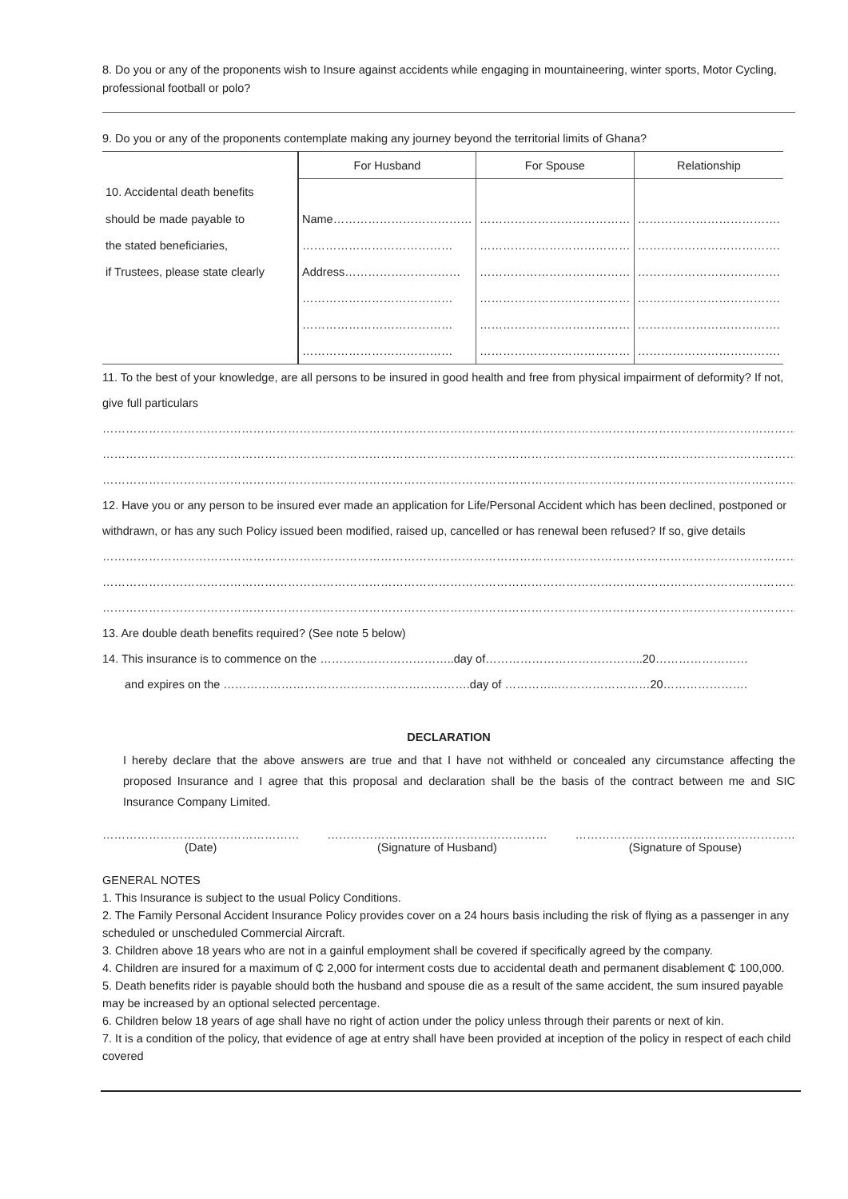8. Do you or any of the proponents wish to Insure against accidents while engaging in mountaineering, winter sports, Motor Cycling, professional football or polo?
9. Do you or any of the proponents contemplate making any journey beyond the territorial limits of Ghana?
| | For Husband | For Spouse | Relationship |
| 10. Accidental death benefits | | | |
| should be made payable to | Name……………………………… | ………………………………… | ………………………………. |
| the stated beneficiaries, | ………………………………… | ………………………………… | ………………………………. |
| if Trustees, please state clearly | Address………………………… | ………………………………… | ………………………………. |
| | ………………………………… | ………………………………… | ………………………………. |
| | ………………………………… | ………………………………… | ………………………………. |
| | ………………………………… | ………………………………… | ………………………………. |
11. To the best of your knowledge, are all persons to be insured in good health and free from physical impairment of deformity? If not, give full particulars
…………………………………………………………………………………………………………………………………………………………………
…………………………………………………………………………………………………………………………………………………………………
…………………………………………………………………………………………………………………………………………………………………
12. Have you or any person to be insured ever made an application for Life/Personal Accident which has been declined, postponed or withdrawn, or has any such Policy issued been modified, raised up, cancelled or has renewal been refused? If so, give details
…………………………………………………………………………………………………………………………………………………………………
…………………………………………………………………………………………………………………………………………………………………
…………………………………………………………………………………………………………………………………………………………………
13. Are double death benefits required? (See note 5 below)
14. This insurance is to commence on the ……………………………..day of…………………………………..20……………………
and expires on the ……………………………………………………….day of …………..……………………20………………….
DECLARATION
I hereby declare that the above answers are true and that I have not withheld or concealed any circumstance affecting the proposed Insurance and I agree that this proposal and declaration shall be the basis of the contract between me and SIC Insurance Company Limited.
……………………………………………
(Date)
…………………………………………………
(Signature of Husband)
…………………………………………………
(Signature of Spouse)
GENERAL NOTES
1. This Insurance is subject to the usual Policy Conditions.
2. The Family Personal Accident Insurance Policy provides cover on a 24 hours basis including the risk of flying as a passenger in any scheduled or unscheduled Commercial Aircraft.
3. Children above 18 years who are not in a gainful employment shall be covered if specifically agreed by the company.
4. Children are insured for a maximum of ₵ 2,000 for interment costs due to accidental death and permanent disablement ₵ 100,000.
5. Death benefits rider is payable should both the husband and spouse die as a result of the same accident, the sum insured payable may be increased by an optional selected percentage.
6. Children below 18 years of age shall have no right of action under the policy unless through their parents or next of kin.
7. It is a condition of the policy, that evidence of age at entry shall have been provided at inception of the policy in respect of each child covered